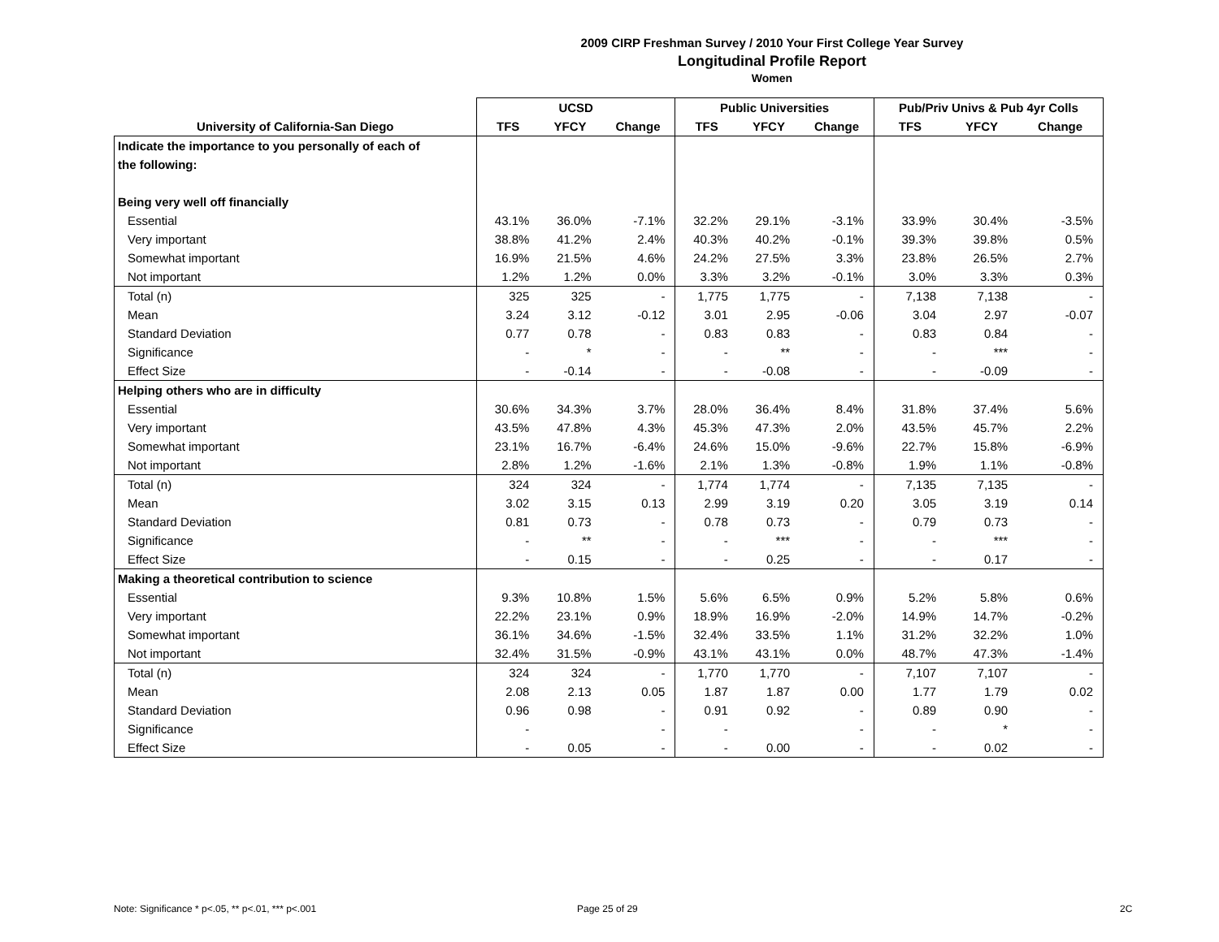2009 CIRP Freshman Survey / 2010 Your First College Year Survey
Longitudinal Profile Report
Women
| | UCSD | | | Public Universities | | | Pub/Priv Univs & Pub 4yr Colls | | |
| --- | --- | --- | --- | --- | --- | --- | --- | --- | --- |
| University of California-San Diego | TFS | YFCY | Change | TFS | YFCY | Change | TFS | YFCY | Change |
| Indicate the importance to you personally of each of | | | | | | | | | |
| the following: | | | | | | | | | |
| Being very well off financially | | | | | | | | | |
| Essential | 43.1% | 36.0% | -7.1% | 32.2% | 29.1% | -3.1% | 33.9% | 30.4% | -3.5% |
| Very important | 38.8% | 41.2% | 2.4% | 40.3% | 40.2% | -0.1% | 39.3% | 39.8% | 0.5% |
| Somewhat important | 16.9% | 21.5% | 4.6% | 24.2% | 27.5% | 3.3% | 23.8% | 26.5% | 2.7% |
| Not important | 1.2% | 1.2% | 0.0% | 3.3% | 3.2% | -0.1% | 3.0% | 3.3% | 0.3% |
| Total (n) | 325 | 325 | - | 1,775 | 1,775 | - | 7,138 | 7,138 | - |
| Mean | 3.24 | 3.12 | -0.12 | 3.01 | 2.95 | -0.06 | 3.04 | 2.97 | -0.07 |
| Standard Deviation | 0.77 | 0.78 | - | 0.83 | 0.83 | - | 0.83 | 0.84 | - |
| Significance | - | * | - | - | ** | - | - | *** | - |
| Effect Size | - | -0.14 | - | - | -0.08 | - | - | -0.09 | - |
| Helping others who are in difficulty | | | | | | | | | |
| Essential | 30.6% | 34.3% | 3.7% | 28.0% | 36.4% | 8.4% | 31.8% | 37.4% | 5.6% |
| Very important | 43.5% | 47.8% | 4.3% | 45.3% | 47.3% | 2.0% | 43.5% | 45.7% | 2.2% |
| Somewhat important | 23.1% | 16.7% | -6.4% | 24.6% | 15.0% | -9.6% | 22.7% | 15.8% | -6.9% |
| Not important | 2.8% | 1.2% | -1.6% | 2.1% | 1.3% | -0.8% | 1.9% | 1.1% | -0.8% |
| Total (n) | 324 | 324 | - | 1,774 | 1,774 | - | 7,135 | 7,135 | - |
| Mean | 3.02 | 3.15 | 0.13 | 2.99 | 3.19 | 0.20 | 3.05 | 3.19 | 0.14 |
| Standard Deviation | 0.81 | 0.73 | - | 0.78 | 0.73 | - | 0.79 | 0.73 | - |
| Significance | - | ** | - | - | *** | - | - | *** | - |
| Effect Size | - | 0.15 | - | - | 0.25 | - | - | 0.17 | - |
| Making a theoretical contribution to science | | | | | | | | | |
| Essential | 9.3% | 10.8% | 1.5% | 5.6% | 6.5% | 0.9% | 5.2% | 5.8% | 0.6% |
| Very important | 22.2% | 23.1% | 0.9% | 18.9% | 16.9% | -2.0% | 14.9% | 14.7% | -0.2% |
| Somewhat important | 36.1% | 34.6% | -1.5% | 32.4% | 33.5% | 1.1% | 31.2% | 32.2% | 1.0% |
| Not important | 32.4% | 31.5% | -0.9% | 43.1% | 43.1% | 0.0% | 48.7% | 47.3% | -1.4% |
| Total (n) | 324 | 324 | - | 1,770 | 1,770 | - | 7,107 | 7,107 | - |
| Mean | 2.08 | 2.13 | 0.05 | 1.87 | 1.87 | 0.00 | 1.77 | 1.79 | 0.02 |
| Standard Deviation | 0.96 | 0.98 | - | 0.91 | 0.92 | - | 0.89 | 0.90 | - |
| Significance | - | | - | - | | - | - | * | - |
| Effect Size | - | 0.05 | - | - | 0.00 | - | - | 0.02 | - |
Note: Significance * p<.05, ** p<.01, *** p<.001
Page 25 of 29 2C